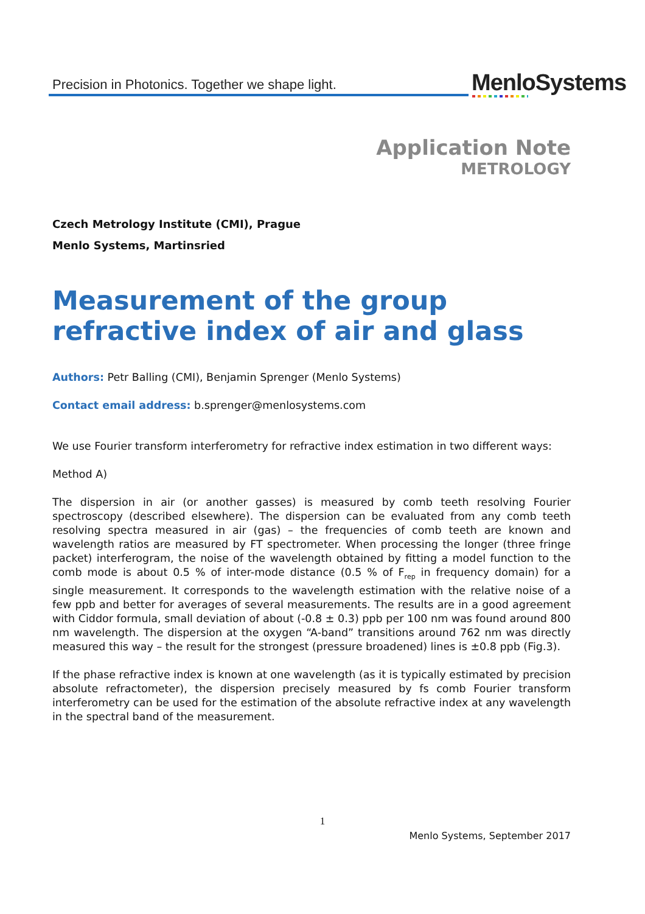Precision in Photonics. Together we shape light.
MenloSystems
Application Note
METROLOGY
Czech Metrology Institute (CMI), Prague
Menlo Systems, Martinsried
Measurement of the group refractive index of air and glass
Authors: Petr Balling (CMI), Benjamin Sprenger (Menlo Systems)
Contact email address: b.sprenger@menlosystems.com
We use Fourier transform interferometry for refractive index estimation in two different ways:
Method A)
The dispersion in air (or another gasses) is measured by comb teeth resolving Fourier spectroscopy (described elsewhere). The dispersion can be evaluated from any comb teeth resolving spectra measured in air (gas) – the frequencies of comb teeth are known and wavelength ratios are measured by FT spectrometer. When processing the longer (three fringe packet) interferogram, the noise of the wavelength obtained by fitting a model function to the comb mode is about 0.5 % of inter-mode distance (0.5 % of F<sub>rep</sub> in frequency domain) for a single measurement. It corresponds to the wavelength estimation with the relative noise of a few ppb and better for averages of several measurements. The results are in a good agreement with Ciddor formula, small deviation of about (-0.8 ± 0.3) ppb per 100 nm was found around 800 nm wavelength. The dispersion at the oxygen “A-band” transitions around 762 nm was directly measured this way – the result for the strongest (pressure broadened) lines is ±0.8 ppb (Fig.3).
If the phase refractive index is known at one wavelength (as it is typically estimated by precision absolute refractometer), the dispersion precisely measured by fs comb Fourier transform interferometry can be used for the estimation of the absolute refractive index at any wavelength in the spectral band of the measurement.
1
Menlo Systems, September 2017